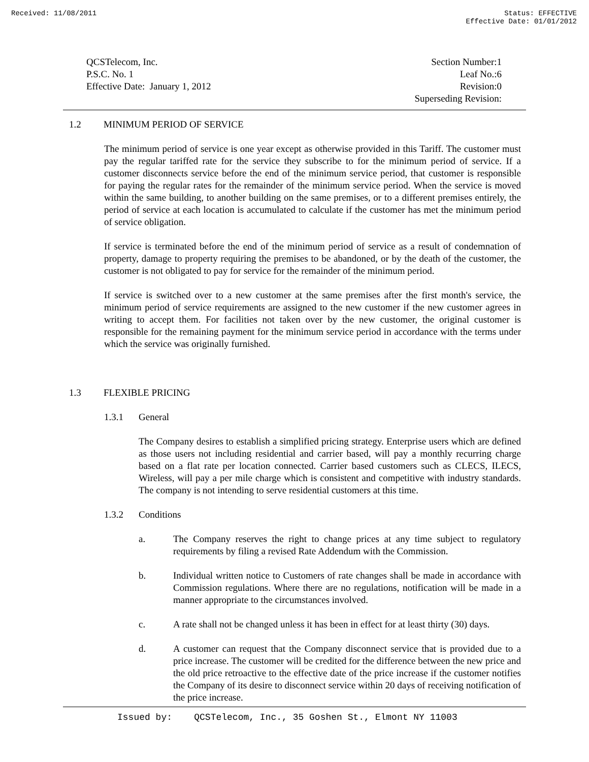Received: 11/08/2011 Status: EFFECTIVE
Effective Date: 01/01/2012
QCSTelecom, Inc.
P.S.C. No. 1
Effective Date: January 1, 2012
Section Number:1
Leaf No.:6
Revision:0
Superseding Revision:
1.2 MINIMUM PERIOD OF SERVICE
The minimum period of service is one year except as otherwise provided in this Tariff. The customer must pay the regular tariffed rate for the service they subscribe to for the minimum period of service. If a customer disconnects service before the end of the minimum service period, that customer is responsible for paying the regular rates for the remainder of the minimum service period. When the service is moved within the same building, to another building on the same premises, or to a different premises entirely, the period of service at each location is accumulated to calculate if the customer has met the minimum period of service obligation.
If service is terminated before the end of the minimum period of service as a result of condemnation of property, damage to property requiring the premises to be abandoned, or by the death of the customer, the customer is not obligated to pay for service for the remainder of the minimum period.
If service is switched over to a new customer at the same premises after the first month's service, the minimum period of service requirements are assigned to the new customer if the new customer agrees in writing to accept them. For facilities not taken over by the new customer, the original customer is responsible for the remaining payment for the minimum service period in accordance with the terms under which the service was originally furnished.
1.3 FLEXIBLE PRICING
1.3.1 General
The Company desires to establish a simplified pricing strategy. Enterprise users which are defined as those users not including residential and carrier based, will pay a monthly recurring charge based on a flat rate per location connected. Carrier based customers such as CLECS, ILECS, Wireless, will pay a per mile charge which is consistent and competitive with industry standards. The company is not intending to serve residential customers at this time.
1.3.2 Conditions
a. The Company reserves the right to change prices at any time subject to regulatory requirements by filing a revised Rate Addendum with the Commission.
b. Individual written notice to Customers of rate changes shall be made in accordance with Commission regulations. Where there are no regulations, notification will be made in a manner appropriate to the circumstances involved.
c. A rate shall not be changed unless it has been in effect for at least thirty (30) days.
d. A customer can request that the Company disconnect service that is provided due to a price increase. The customer will be credited for the difference between the new price and the old price retroactive to the effective date of the price increase if the customer notifies the Company of its desire to disconnect service within 20 days of receiving notification of the price increase.
Issued by: QCSTelecom, Inc., 35 Goshen St., Elmont NY 11003